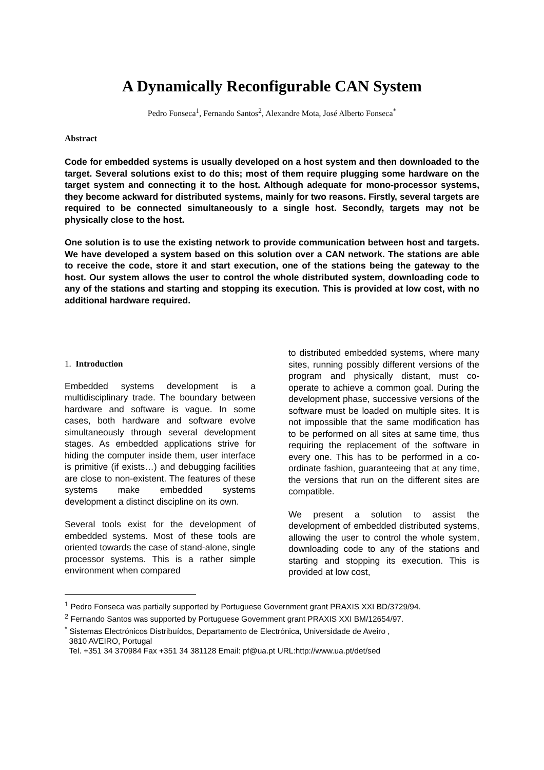A Dynamically Reconfigurable CAN System
Pedro Fonseca<sup>1</sup>, Fernando Santos<sup>2</sup>, Alexandre Mota, José Alberto Fonseca<sup>*</sup>
Abstract
Code for embedded systems is usually developed on a host system and then downloaded to the target. Several solutions exist to do this; most of them require plugging some hardware on the target system and connecting it to the host. Although adequate for mono-processor systems, they become ackward for distributed systems, mainly for two reasons. Firstly, several targets are required to be connected simultaneously to a single host. Secondly, targets may not be physically close to the host.
One solution is to use the existing network to provide communication between host and targets. We have developed a system based on this solution over a CAN network. The stations are able to receive the code, store it and start execution, one of the stations being the gateway to the host. Our system allows the user to control the whole distributed system, downloading code to any of the stations and starting and stopping its execution. This is provided at low cost, with no additional hardware required.
1. Introduction
Embedded systems development is a multidisciplinary trade. The boundary between hardware and software is vague. In some cases, both hardware and software evolve simultaneously through several development stages. As embedded applications strive for hiding the computer inside them, user interface is primitive (if exists…) and debugging facilities are close to non-existent. The features of these systems make embedded systems development a distinct discipline on its own.
Several tools exist for the development of embedded systems. Most of these tools are oriented towards the case of stand-alone, single processor systems. This is a rather simple environment when compared
to distributed embedded systems, where many sites, running possibly different versions of the program and physically distant, must co-operate to achieve a common goal. During the development phase, successive versions of the software must be loaded on multiple sites. It is not impossible that the same modification has to be performed on all sites at same time, thus requiring the replacement of the software in every one. This has to be performed in a co-ordinate fashion, guaranteeing that at any time, the versions that run on the different sites are compatible.
We present a solution to assist the development of embedded distributed systems, allowing the user to control the whole system, downloading code to any of the stations and starting and stopping its execution. This is provided at low cost,
<sup>1</sup> Pedro Fonseca was partially supported by Portuguese Government grant PRAXIS XXI BD/3729/94.
<sup>2</sup> Fernando Santos was supported by Portuguese Government grant PRAXIS XXI BM/12654/97.
<sup>*</sup> Sistemas Electrónicos Distribuídos, Departamento de Electrónica, Universidade de Aveiro ,
3810 AVEIRO, Portugal
Tel. +351 34 370984 Fax +351 34 381128 Email: pf@ua.pt URL:http://www.ua.pt/det/sed